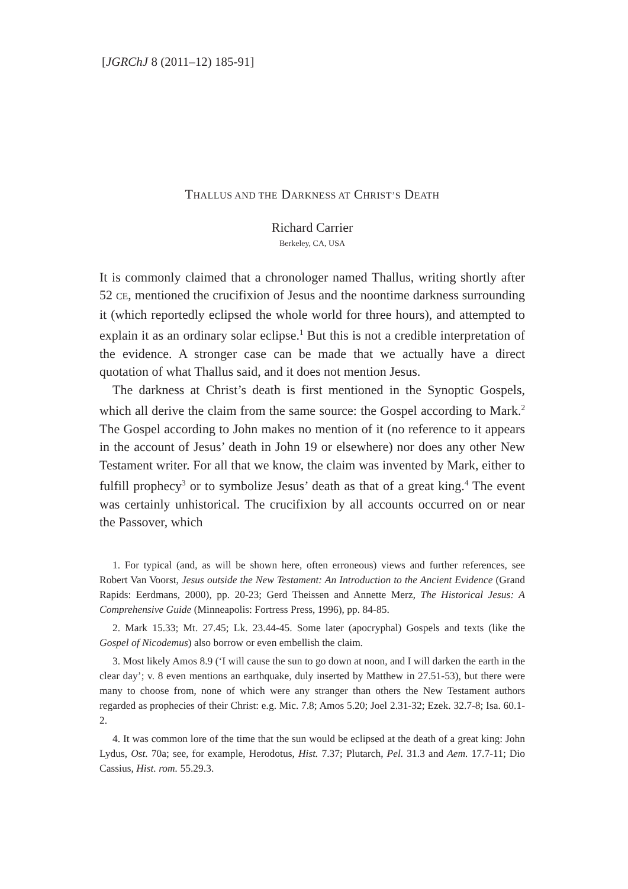[JGRChJ 8 (2011–12) 185-91]
THALLUS AND THE DARKNESS AT CHRIST’S DEATH
Richard Carrier
Berkeley, CA, USA
It is commonly claimed that a chronologer named Thallus, writing shortly after 52 CE, mentioned the crucifixion of Jesus and the noontime darkness surrounding it (which reportedly eclipsed the whole world for three hours), and attempted to explain it as an ordinary solar eclipse.<sup>1</sup> But this is not a credible interpretation of the evidence. A stronger case can be made that we actually have a direct quotation of what Thallus said, and it does not mention Jesus.
The darkness at Christ’s death is first mentioned in the Synoptic Gospels, which all derive the claim from the same source: the Gospel according to Mark.<sup>2</sup> The Gospel according to John makes no mention of it (no reference to it appears in the account of Jesus’ death in John 19 or elsewhere) nor does any other New Testament writer. For all that we know, the claim was invented by Mark, either to fulfill prophecy<sup>3</sup> or to symbolize Jesus’ death as that of a great king.<sup>4</sup> The event was certainly unhistorical. The crucifixion by all accounts occurred on or near the Passover, which
1. For typical (and, as will be shown here, often erroneous) views and further references, see Robert Van Voorst, Jesus outside the New Testament: An Introduction to the Ancient Evidence (Grand Rapids: Eerdmans, 2000), pp. 20-23; Gerd Theissen and Annette Merz, The Historical Jesus: A Comprehensive Guide (Minneapolis: Fortress Press, 1996), pp. 84-85.
2. Mark 15.33; Mt. 27.45; Lk. 23.44-45. Some later (apocryphal) Gospels and texts (like the Gospel of Nicodemus) also borrow or even embellish the claim.
3. Most likely Amos 8.9 (‘I will cause the sun to go down at noon, and I will darken the earth in the clear day’; v. 8 even mentions an earthquake, duly inserted by Matthew in 27.51-53), but there were many to choose from, none of which were any stranger than others the New Testament authors regarded as prophecies of their Christ: e.g. Mic. 7.8; Amos 5.20; Joel 2.31-32; Ezek. 32.7-8; Isa. 60.1-2.
4. It was common lore of the time that the sun would be eclipsed at the death of a great king: John Lydus, Ost. 70a; see, for example, Herodotus, Hist. 7.37; Plutarch, Pel. 31.3 and Aem. 17.7-11; Dio Cassius, Hist. rom. 55.29.3.